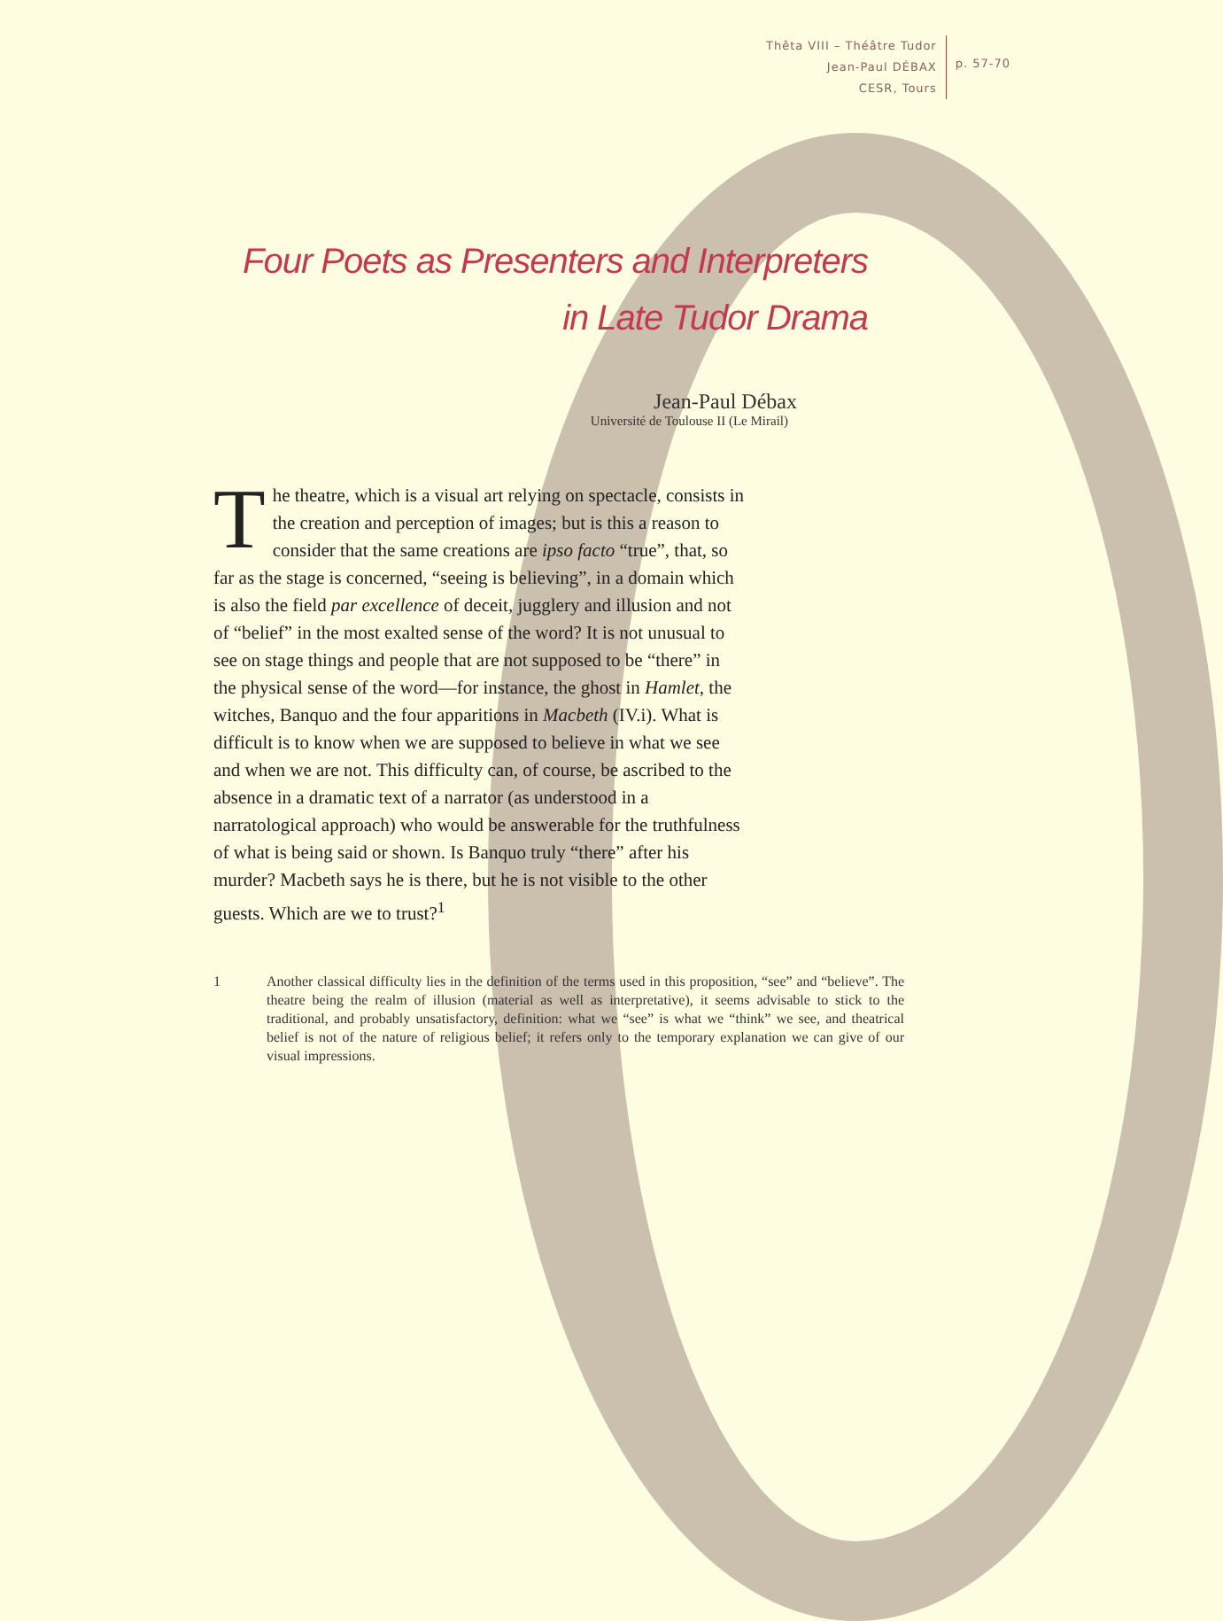Thêta VIII – Théâtre Tudor
Jean-Paul DÉBAX
CESR, Tours
p. 57-70
Four Poets as Presenters and Interpreters
in Late Tudor Drama
Jean-Paul Débax
Université de Toulouse II (Le Mirail)
The theatre, which is a visual art relying on spectacle, consists in the creation and perception of images; but is this a reason to consider that the same creations are ipso facto “true”, that, so far as the stage is concerned, “seeing is believing”, in a domain which is also the field par excellence of deceit, jugglery and illusion and not of “belief” in the most exalted sense of the word? It is not unusual to see on stage things and people that are not supposed to be “there” in the physical sense of the word—for instance, the ghost in Hamlet, the witches, Banquo and the four apparitions in Macbeth (IV.i). What is difficult is to know when we are supposed to believe in what we see and when we are not. This difficulty can, of course, be ascribed to the absence in a dramatic text of a narrator (as understood in a narratological approach) who would be answerable for the truthfulness of what is being said or shown. Is Banquo truly “there” after his murder? Macbeth says he is there, but he is not visible to the other guests. Which are we to trust?<sup>1</sup>
1 Another classical difficulty lies in the definition of the terms used in this proposition, “see” and “believe”. The theatre being the realm of illusion (material as well as interpretative), it seems advisable to stick to the traditional, and probably unsatisfactory, definition: what we “see” is what we “think” we see, and theatrical belief is not of the nature of religious belief; it refers only to the temporary explanation we can give of our visual impressions.